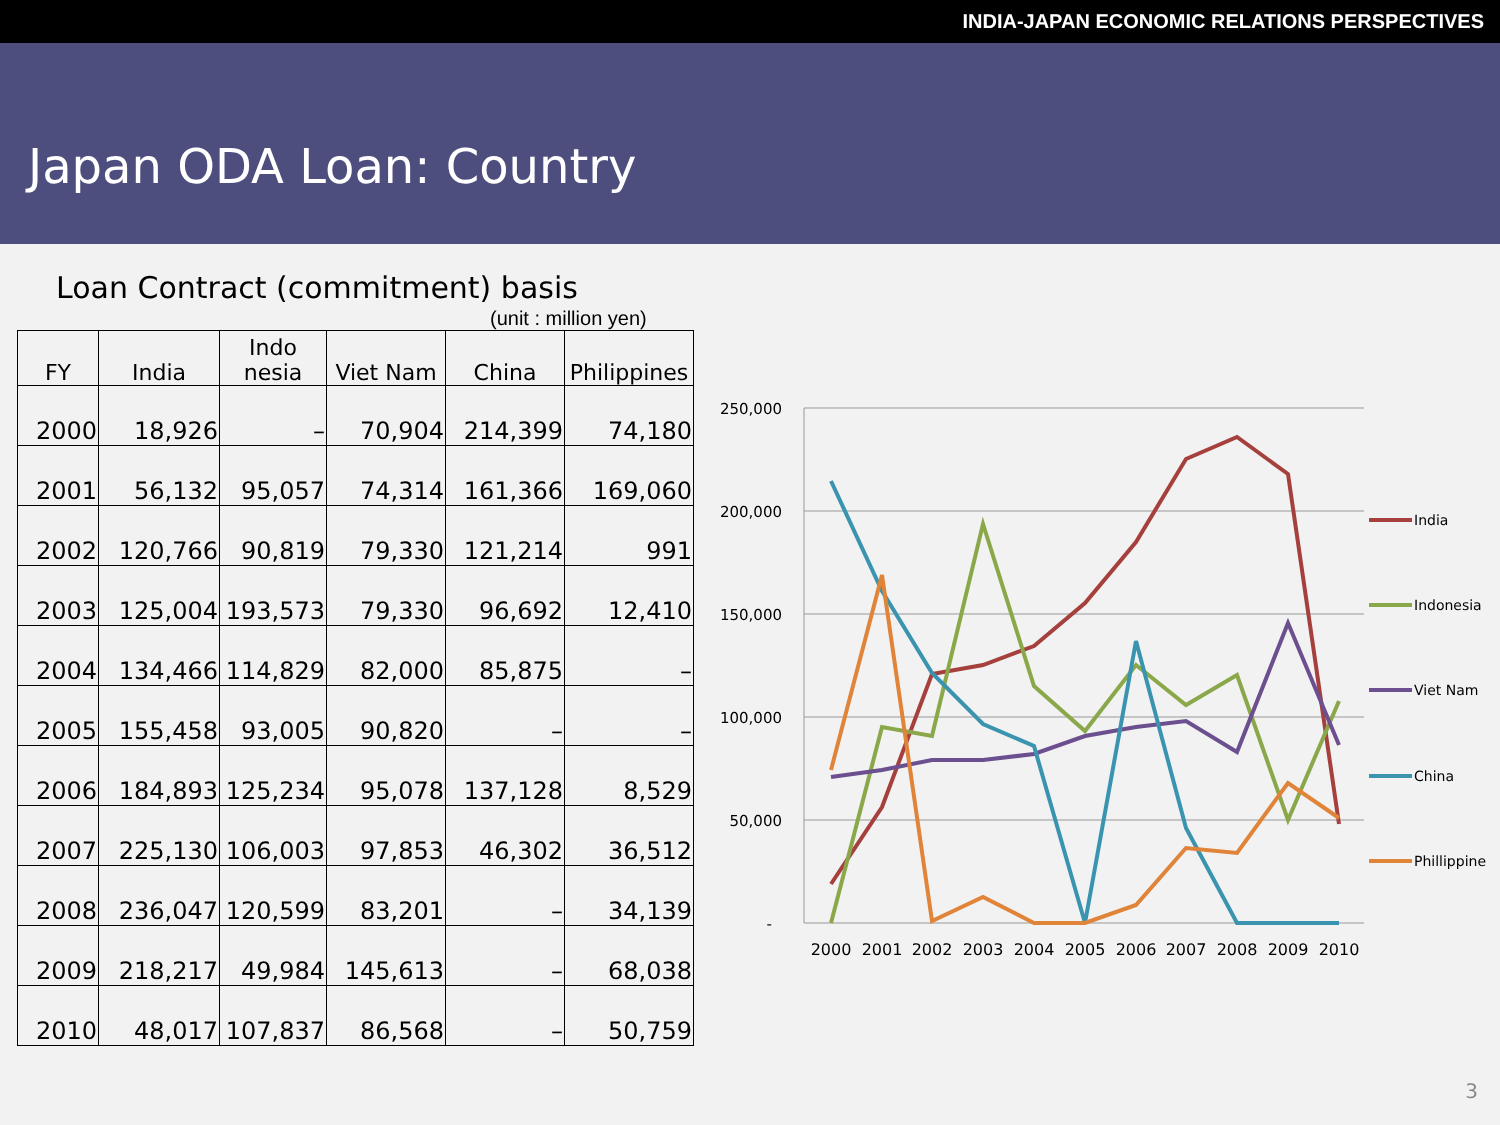INDIA-JAPAN ECONOMIC RELATIONS PERSPECTIVES
Japan ODA Loan: Country
Loan Contract (commitment) basis
(unit : million yen)
| FY | India | Indo nesia | Viet Nam | China | Philippines |
| --- | --- | --- | --- | --- | --- |
| 2000 | 18,926 | – | 70,904 | 214,399 | 74,180 |
| 2001 | 56,132 | 95,057 | 74,314 | 161,366 | 169,060 |
| 2002 | 120,766 | 90,819 | 79,330 | 121,214 | 991 |
| 2003 | 125,004 | 193,573 | 79,330 | 96,692 | 12,410 |
| 2004 | 134,466 | 114,829 | 82,000 | 85,875 | – |
| 2005 | 155,458 | 93,005 | 90,820 | – | – |
| 2006 | 184,893 | 125,234 | 95,078 | 137,128 | 8,529 |
| 2007 | 225,130 | 106,003 | 97,853 | 46,302 | 36,512 |
| 2008 | 236,047 | 120,599 | 83,201 | – | 34,139 |
| 2009 | 218,217 | 49,984 | 145,613 | – | 68,038 |
| 2010 | 48,017 | 107,837 | 86,568 | – | 50,759 |
250,000
200,000
150,000
100,000
50,000
-
2000
2001
2002
2003
2004
2005
2006
2007
2008
2009
2010
India
Indonesia
Viet Nam
China
Phillippine
3